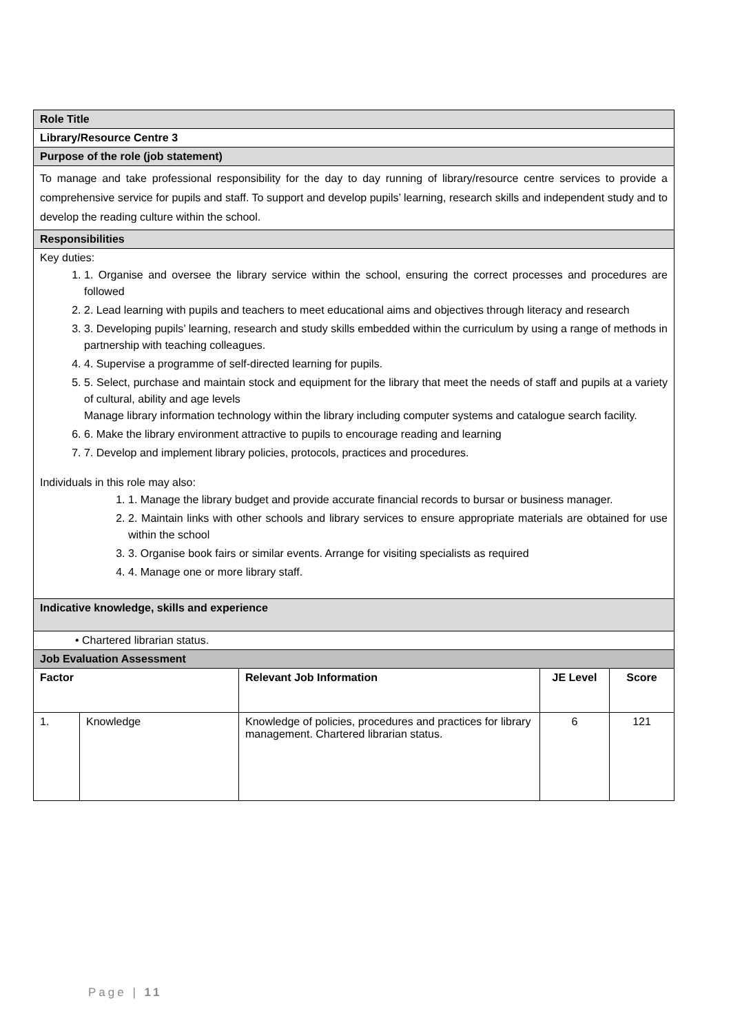| Role Title | | | | |
| Library/Resource Centre 3 | | | | |
| Purpose of the role (job statement) | | | | |
| To manage and take professional responsibility for the day to day running of library/resource centre services to provide a comprehensive service for pupils and staff. To support and develop pupils’ learning, research skills and independent study and to develop the reading culture within the school. | | | | |
| Responsibilities | | | | |
| Key duties: 1. 1. Organise and oversee the library service within the school, ensuring the correct processes and procedures are followed 2. 2. Lead learning with pupils and teachers to meet educational aims and objectives through literacy and research 3. 3. Developing pupils’ learning, research and study skills embedded within the curriculum by using a range of methods in partnership with teaching colleagues. 4. 4. Supervise a programme of self-directed learning for pupils. 5. 5. Select, purchase and maintain stock and equipment for the library that meet the needs of staff and pupils at a variety of cultural, ability and age levels Manage library information technology within the library including computer systems and catalogue search facility. 6. 6. Make the library environment attractive to pupils to encourage reading and learning 7. 7. Develop and implement library policies, protocols, practices and procedures. Individuals in this role may also: 1. 1. Manage the library budget and provide accurate financial records to bursar or business manager. 2. 2. Maintain links with other schools and library services to ensure appropriate materials are obtained for use within the school 3. 3. Organise book fairs or similar events. Arrange for visiting specialists as required 4. 4. Manage one or more library staff. | | | | |
| Indicative knowledge, skills and experience | | | | |
| • Chartered librarian status. | | | | |
| Job Evaluation Assessment | | | | |
| Factor | | Relevant Job Information | JE Level | Score |
| 1. | Knowledge | Knowledge of policies, procedures and practices for library management. Chartered librarian status. | 6 | 121 |
Page | 11